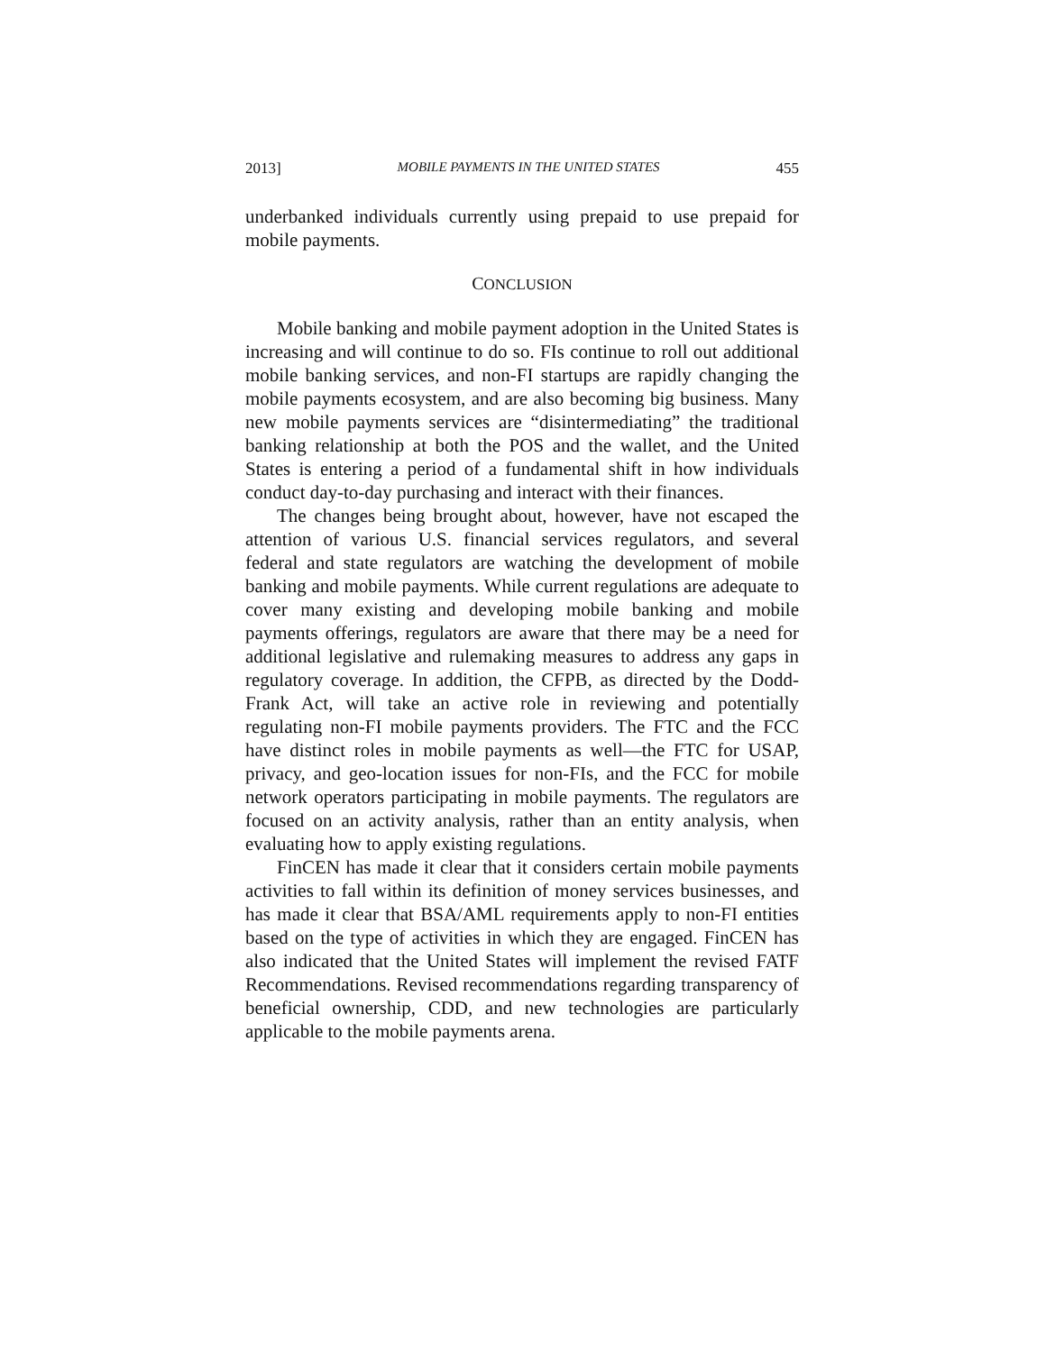2013] MOBILE PAYMENTS IN THE UNITED STATES 455
underbanked individuals currently using prepaid to use prepaid for mobile payments.
CONCLUSION
Mobile banking and mobile payment adoption in the United States is increasing and will continue to do so. FIs continue to roll out additional mobile banking services, and non-FI startups are rapidly changing the mobile payments ecosystem, and are also becoming big business. Many new mobile payments services are “disintermediating” the traditional banking relationship at both the POS and the wallet, and the United States is entering a period of a fundamental shift in how individuals conduct day-to-day purchasing and interact with their finances.
The changes being brought about, however, have not escaped the attention of various U.S. financial services regulators, and several federal and state regulators are watching the development of mobile banking and mobile payments. While current regulations are adequate to cover many existing and developing mobile banking and mobile payments offerings, regulators are aware that there may be a need for additional legislative and rulemaking measures to address any gaps in regulatory coverage. In addition, the CFPB, as directed by the Dodd-Frank Act, will take an active role in reviewing and potentially regulating non-FI mobile payments providers. The FTC and the FCC have distinct roles in mobile payments as well—the FTC for USAP, privacy, and geo-location issues for non-FIs, and the FCC for mobile network operators participating in mobile payments. The regulators are focused on an activity analysis, rather than an entity analysis, when evaluating how to apply existing regulations.
FinCEN has made it clear that it considers certain mobile payments activities to fall within its definition of money services businesses, and has made it clear that BSA/AML requirements apply to non-FI entities based on the type of activities in which they are engaged. FinCEN has also indicated that the United States will implement the revised FATF Recommendations. Revised recommendations regarding transparency of beneficial ownership, CDD, and new technologies are particularly applicable to the mobile payments arena.